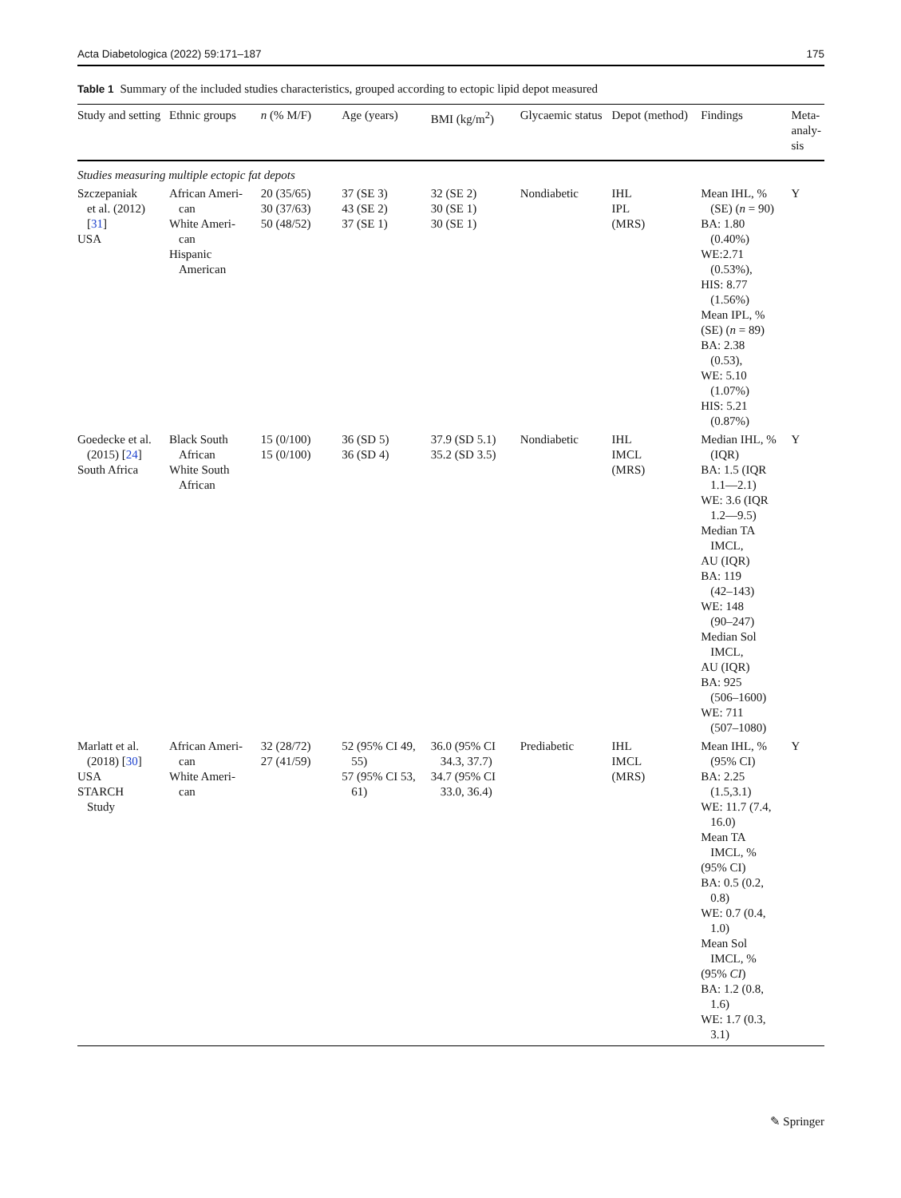Acta Diabetologica (2022) 59:171–187 175
Table 1 Summary of the included studies characteristics, grouped according to ectopic lipid depot measured
| Study and setting | Ethnic groups | n (% M/F) | Age (years) | BMI (kg/m<sup>2</sup>) | Glycaemic status | Depot (method) | Findings | Meta-analy-sis |
| --- | --- | --- | --- | --- | --- | --- | --- | --- |
| Studies measuring multiple ectopic fat depots | | | | | | | | |
| Szczepaniak et al. (2012) [ 31 ] USA | African Ameri- can White Ameri- can Hispanic American | 20 (35/65) 30 (37/63) 50 (48/52) | 37 (SE 3) 43 (SE 2) 37 (SE 1) | 32 (SE 2) 30 (SE 1) 30 (SE 1) | Nondiabetic | IHL IPL (MRS) | Mean IHL, % (SE) ( n = 90) BA: 1.80 (0.40%) WE:2.71 (0.53%), HIS: 8.77 (1.56%) Mean IPL, % (SE) ( n = 89) BA: 2.38 (0.53), WE: 5.10 (1.07%) HIS: 5.21 (0.87%) | Y |
| Goedecke et al. (2015) [ 24 ] South Africa | Black South African White South African | 15 (0/100) 15 (0/100) | 36 (SD 5) 36 (SD 4) | 37.9 (SD 5.1) 35.2 (SD 3.5) | Nondiabetic | IHL IMCL (MRS) | Median IHL, % (IQR) BA: 1.5 (IQR 1.1—2.1) WE: 3.6 (IQR 1.2—9.5) Median TA IMCL, AU (IQR) BA: 119 (42–143) WE: 148 (90–247) Median Sol IMCL, AU (IQR) BA: 925 (506–1600) WE: 711 (507–1080) | Y |
| Marlatt et al. (2018) [ 30 ] USA STARCH Study | African Ameri- can White Ameri- can | 32 (28/72) 27 (41/59) | 52 (95% CI 49, 55) 57 (95% CI 53, 61) | 36.0 (95% CI 34.3, 37.7) 34.7 (95% CI 33.0, 36.4) | Prediabetic | IHL IMCL (MRS) | Mean IHL, % (95% CI) BA: 2.25 (1.5,3.1) WE: 11.7 (7.4, 16.0) Mean TA IMCL, % (95% CI) BA: 0.5 (0.2, 0.8) WE: 0.7 (0.4, 1.0) Mean Sol IMCL, % (95% CI ) BA: 1.2 (0.8, 1.6) WE: 1.7 (0.3, 3.1) | Y |
✎ Springer